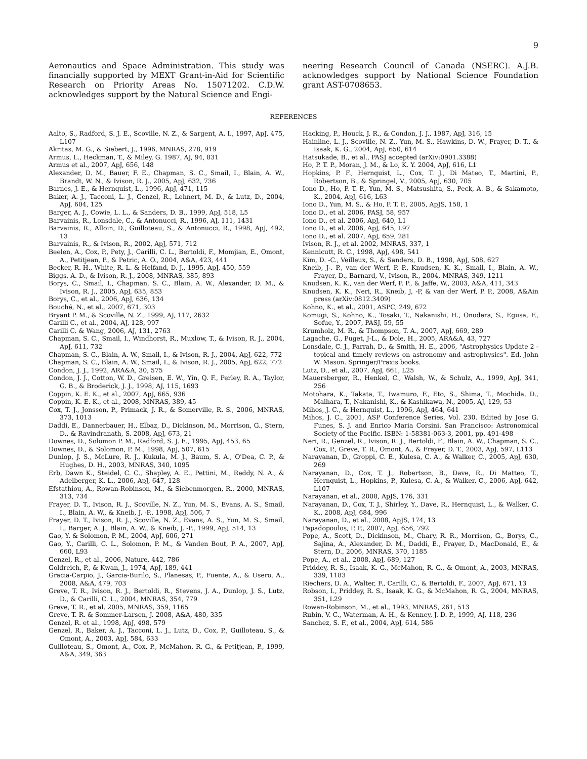9
Aeronautics and Space Administration. This study was financially supported by MEXT Grant-in-Aid for Scientific Research on Priority Areas No. 15071202. C.D.W. acknowledges support by the Natural Science and Engi-
neering Research Council of Canada (NSERC). A.J.B. acknowledges support by National Science Foundation grant AST-0708653.
REFERENCES
Aalto, S., Radford, S. J. E., Scoville, N. Z., & Sargent, A. I., 1997, ApJ, 475, L107
Akritas, M. G., & Siebert, J., 1996, MNRAS, 278, 919
Armus, L., Heckman, T., & Miley, G. 1987, AJ, 94, 831
Armus et al., 2007, ApJ, 656, 148
Alexander, D. M., Bauer, F. E., Chapman, S. C., Smail, I., Blain, A. W., Brandt, W. N., & Ivison, R. J., 2005, ApJ, 632, 736
Barnes, J. E., & Hernquist, L., 1996, ApJ, 471, 115
Baker, A. J., Tacconi, L. J., Genzel, R., Lehnert, M. D., & Lutz, D., 2004, ApJ, 604, 125
Barger, A. J., Cowie, L. L., & Sanders, D. B., 1999, ApJ, 518, L5
Barvainis, R., Lonsdale, C., & Antonucci, R., 1996, AJ, 111, 1431
Barvainis, R., Alloin, D., Guilloteau, S., & Antonucci, R., 1998, ApJ, 492, 13
Barvainis, R., & Ivison, R., 2002, ApJ, 571, 712
Beelen, A., Cox, P., Pety, J., Carilli, C. L., Bertoldi, F., Momjian, E., Omont, A., Petitjean, P., & Petric, A. O., 2004, A&A, 423, 441
Becker, R. H., White, R. L. & Helfand, D. J., 1995, ApJ, 450, 559
Biggs, A. D., & Ivison, R. J., 2008, MNRAS, 385, 893
Borys, C., Smail, I., Chapman, S. C., Blain, A. W., Alexander, D. M., & Ivison, R. J., 2005, ApJ, 635, 853
Borys, C., et al., 2006, ApJ, 636, 134
Bouché, N., et al., 2007, 671, 303
Bryant P. M., & Scoville, N. Z., 1999, AJ, 117, 2632
Carilli C., et al., 2004, AJ, 128, 997
Carilli C. & Wang, 2006, AJ, 131, 2763
Chapman, S. C., Smail, I., Windhorst, R., Muxlow, T., & Ivison, R. J., 2004, ApJ, 611, 732
Chapman, S. C., Blain, A. W., Smail, I., & Ivison, R. J., 2004, ApJ, 622, 772
Chapman, S. C., Blain, A. W., Smail, I., & Ivison, R. J., 2005, ApJ, 622, 772
Condon, J. J., 1992, ARA&A, 30, 575
Condon, J. J., Cotton, W. D., Greisen, E. W., Yin, Q. F., Perley, R. A., Taylor, G. B., & Broderick, J. J., 1998, AJ, 115, 1693
Coppin, K. E. K., et al., 2007, ApJ, 665, 936
Coppin, K. E. K., et al., 2008, MNRAS, 389, 45
Cox, T. J., Jonsson, P., Primack, J. R., & Somerville, R. S., 2006, MNRAS, 373, 1013
Daddi, E., Dannerbauer, H., Elbaz, D., Dickinson, M., Morrison, G., Stern, D., & Ravindranath, S. 2008, ApJ, 673, 21
Downes, D., Solomon P. M., Radford, S. J. E., 1995, ApJ, 453, 65
Downes, D., & Solomon, P. M., 1998, ApJ, 507, 615
Dunlop, J. S., McLure, R. J., Kukula, M. J., Baum, S. A., O'Dea, C. P., & Hughes, D. H., 2003, MNRAS, 340, 1095
Erb, Dawn K., Steidel, C. C., Shapley, A. E., Pettini, M., Reddy, N. A., & Adelberger, K. L., 2006, ApJ, 647, 128
Efstathiou, A., Rowan-Robinson, M., & Siebenmorgen, R., 2000, MNRAS, 313, 734
Frayer, D. T., Ivison, R. J., Scoville, N. Z., Yun, M. S., Evans, A. S., Smail, I., Blain, A. W., & Kneib, J. -P., 1998, ApJ, 506, 7
Frayer, D. T., Ivison, R. J., Scoville, N. Z., Evans, A. S., Yun, M. S., Smail, I., Barger, A. J., Blain, A. W., & Kneib, J. -P., 1999, ApJ, 514, 13
Gao, Y. & Solomon, P. M., 2004, ApJ, 606, 271
Gao, Y., Carilli, C. L., Solomon, P. M., & Vanden Bout, P. A., 2007, ApJ, 660, L93
Genzel, R., et al., 2006, Nature, 442, 786
Goldreich, P., & Kwan, J., 1974, ApJ, 189, 441
Gracia-Carpio, J., Garcia-Burilo, S., Planesas, P., Fuente, A., & Usero, A., 2008, A&A, 479, 703
Greve, T. R., Ivison, R. J., Bertoldi, R., Stevens, J. A., Dunlop, J. S., Lutz, D., & Carilli, C. L., 2004, MNRAS, 354, 779
Greve, T. R., et al. 2005, MNRAS, 359, 1165
Greve, T. R. & Sommer-Larsen, J. 2008, A&A, 480, 335
Genzel, R. et al., 1998, ApJ, 498, 579
Genzel, R., Baker, A. J., Tacconi, L. J., Lutz, D., Cox, P., Guilloteau, S., & Omont, A., 2003, ApJ, 584, 633
Guilloteau, S., Omont, A., Cox, P., McMahon, R. G., & Petitjean, P., 1999, A&A, 349, 363
Hacking, P., Houck, J. R., & Condon, J. J., 1987, ApJ, 316, 15
Hainline, L. J., Scoville, N. Z., Yun, M. S., Hawkins, D. W., Frayer, D. T., & Isaak, K. G., 2004, ApJ, 650, 614
Hatsukade, B., et al., PASJ accepted (arXiv:0901.3388)
Ho, P. T. P., Moran, J. M., & Lo, K. Y. 2004, ApJ, 616, L1
Hopkins, P. F., Hernquist, L., Cox, T. J., Di Mateo, T., Martini, P., Robertson, B., & Springel, V., 2005, ApJ, 630, 705
Iono D., Ho, P. T. P., Yun, M. S., Matsushita, S., Peck, A. B., & Sakamoto, K., 2004, ApJ, 616, L63
Iono D., Yun, M. S., & Ho, P. T. P., 2005, ApJS, 158, 1
Iono D., et al. 2006, PASJ, 58, 957
Iono D., et al. 2006, ApJ, 640, L1
Iono D., et al. 2006, ApJ, 645, L97
Iono D., et al. 2007, ApJ, 659, 281
Ivison, R. J., et al. 2002, MNRAS, 337, 1
Kennicutt, R. C., 1998, ApJ, 498, 541
Kim, D. -C., Veilleux, S., & Sanders, D. B., 1998, ApJ, 508, 627
Kneib, J-. P., van der Werf, P. P., Knudsen, K. K., Smail, I., Blain, A. W., Frayer, D., Barnard, V., Ivison, R., 2004, MNRAS, 349, 1211
Knudsen, K. K., van der Werf, P. P., & Jaffe, W., 2003, A&A, 411, 343
Knudsen, K. K., Neri, R., Kneib, J, -P, & van der Werf, P. P., 2008, A&Ain press (arXiv:0812.3409)
Kohno, K., et al., 2001, ASPC, 249, 672
Komugi, S., Kohno, K., Tosaki, T., Nakanishi, H., Onodera, S., Egusa, F., Sofue, Y., 2007, PASJ, 59, 55
Krumholz, M. R., & Thompson, T. A., 2007, ApJ, 669, 289
Lagache, G., Puget, J-L., & Dole, H., 2005, ARA&A, 43, 727
Lonsdale, C. J., Farrah, D., & Smith, H. E., 2006, "Astrophysics Update 2 - topical and timely reviews on astronomy and astrophysics". Ed. John W. Mason. Springer/Praxis books.
Lutz, D., et al., 2007, ApJ, 661, L25
Mauersberger, R., Henkel, C., Walsh, W., & Schulz, A., 1999, ApJ, 341, 256
Motohara, K., Takata, T., Iwamuro, F., Eto, S., Shima, T., Mochida, D., Maihara, T., Nakanishi, K., & Kashikawa, N., 2005, AJ, 129, 53
Mihos, J. C., & Hernquist, L., 1996, ApJ, 464, 641
Mihos, J. C., 2001, ASP Conference Series, Vol. 230. Edited by Jose G. Funes, S. J. and Enrico Maria Corsini. San Francisco: Astronomical Society of the Pacific. ISBN: 1-58381-063-3, 2001, pp. 491-498
Neri, R., Genzel, R., Ivison, R. J., Bertoldi, F., Blain, A. W., Chapman, S. C., Cox, P., Greve, T. R., Omont, A., & Frayer, D. T., 2003, ApJ, 597, L113
Narayanan, D., Groppi, C. E., Kulesa, C. A., & Walker, C., 2005, ApJ, 630, 269
Narayanan, D., Cox, T. J., Robertson, B., Dave, R., Di Matteo, T., Hernquist, L., Hopkins, P., Kulesa, C. A., & Walker, C., 2006, ApJ, 642, L107
Narayanan, et al., 2008, ApJS, 176, 331
Narayanan, D., Cox, T. J., Shirley, Y., Dave, R., Hernquist, L., & Walker, C. K., 2008, ApJ, 684, 996
Narayanan, D., et al., 2008, ApJS, 174, 13
Papadopoulos, P. P., 2007, ApJ, 656, 792
Pope, A., Scott, D., Dickinson, M., Chary, R. R., Morrison, G., Borys, C., Sajina, A., Alexander, D. M., Daddi, E., Frayer, D., MacDonald, E., & Stern, D., 2006, MNRAS, 370, 1185
Pope, A., et al., 2008, ApJ, 689, 127
Priddey, R. S., Isaak, K. G., McMahon, R. G., & Omont, A., 2003, MNRAS, 339, 1183
Riechers, D. A., Walter, F., Carilli, C., & Bertoldi, F., 2007, ApJ, 671, 13
Robson, I., Priddey, R. S., Isaak, K. G., & McMahon, R. G., 2004, MNRAS, 351, L29
Rowan-Robinson, M., et al., 1993, MNRAS, 261, 513
Rubin, V. C., Waterman, A. H., & Kenney, J. D. P., 1999, AJ, 118, 236
Sanchez, S. F., et al., 2004, ApJ, 614, 586